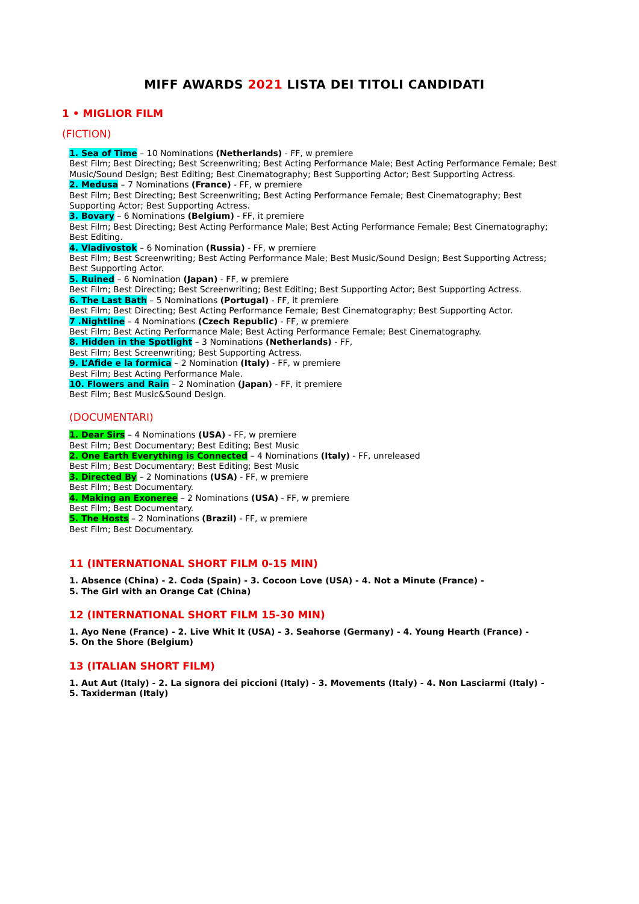MIFF AWARDS 2021 LISTA DEI TITOLI CANDIDATI
1 • MIGLIOR FILM
(FICTION)
1. Sea of Time – 10 Nominations (Netherlands) - FF, w premiere
Best Film; Best Directing; Best Screenwriting; Best Acting Performance Male; Best Acting Performance Female; Best Music/Sound Design; Best Editing; Best Cinematography; Best Supporting Actor; Best Supporting Actress.
2. Medusa – 7 Nominations (France) - FF, w premiere
Best Film; Best Directing; Best Screenwriting; Best Acting Performance Female; Best Cinematography; Best Supporting Actor; Best Supporting Actress.
3. Bovary – 6 Nominations (Belgium) - FF, it premiere
Best Film; Best Directing; Best Acting Performance Male; Best Acting Performance Female; Best Cinematography; Best Editing.
4. Vladivostok – 6 Nomination (Russia) - FF, w premiere
Best Film; Best Screenwriting; Best Acting Performance Male; Best Music/Sound Design; Best Supporting Actress; Best Supporting Actor.
5. Ruined – 6 Nomination (Japan) - FF, w premiere
Best Film; Best Directing; Best Screenwriting; Best Editing; Best Supporting Actor; Best Supporting Actress.
6. The Last Bath – 5 Nominations (Portugal) - FF, it premiere
Best Film; Best Directing; Best Acting Performance Female; Best Cinematography; Best Supporting Actor.
7 .Nightline – 4 Nominations (Czech Republic) - FF, w premiere
Best Film; Best Acting Performance Male; Best Acting Performance Female; Best Cinematography.
8. Hidden in the Spotlight – 3 Nominations (Netherlands) - FF,
Best Film; Best Screenwriting; Best Supporting Actress.
9. L’Afide e la formica – 2 Nomination (Italy) - FF, w premiere
Best Film; Best Acting Performance Male.
10. Flowers and Rain – 2 Nomination (Japan) - FF, it premiere
Best Film; Best Music&Sound Design.
(DOCUMENTARI)
1. Dear Sirs – 4 Nominations (USA) - FF, w premiere
Best Film; Best Documentary; Best Editing; Best Music
2. One Earth Everything is Connected – 4 Nominations (Italy) - FF, unreleased
Best Film; Best Documentary; Best Editing; Best Music
3. Directed By – 2 Nominations (USA) - FF, w premiere
Best Film; Best Documentary.
4. Making an Exoneree – 2 Nominations (USA) - FF, w premiere
Best Film; Best Documentary.
5. The Hosts – 2 Nominations (Brazil) - FF, w premiere
Best Film; Best Documentary.
11 (INTERNATIONAL SHORT FILM 0-15 MIN)
1. Absence (China) - 2. Coda (Spain) - 3. Cocoon Love (USA) - 4. Not a Minute (France) -
5. The Girl with an Orange Cat (China)
12 (INTERNATIONAL SHORT FILM 15-30 MIN)
1. Ayo Nene (France) - 2. Live Whit It (USA) - 3. Seahorse (Germany) - 4. Young Hearth (France) -
5. On the Shore (Belgium)
13 (ITALIAN SHORT FILM)
1. Aut Aut (Italy) - 2. La signora dei piccioni (Italy) - 3. Movements (Italy) - 4. Non Lasciarmi (Italy) -
5. Taxiderman (Italy)